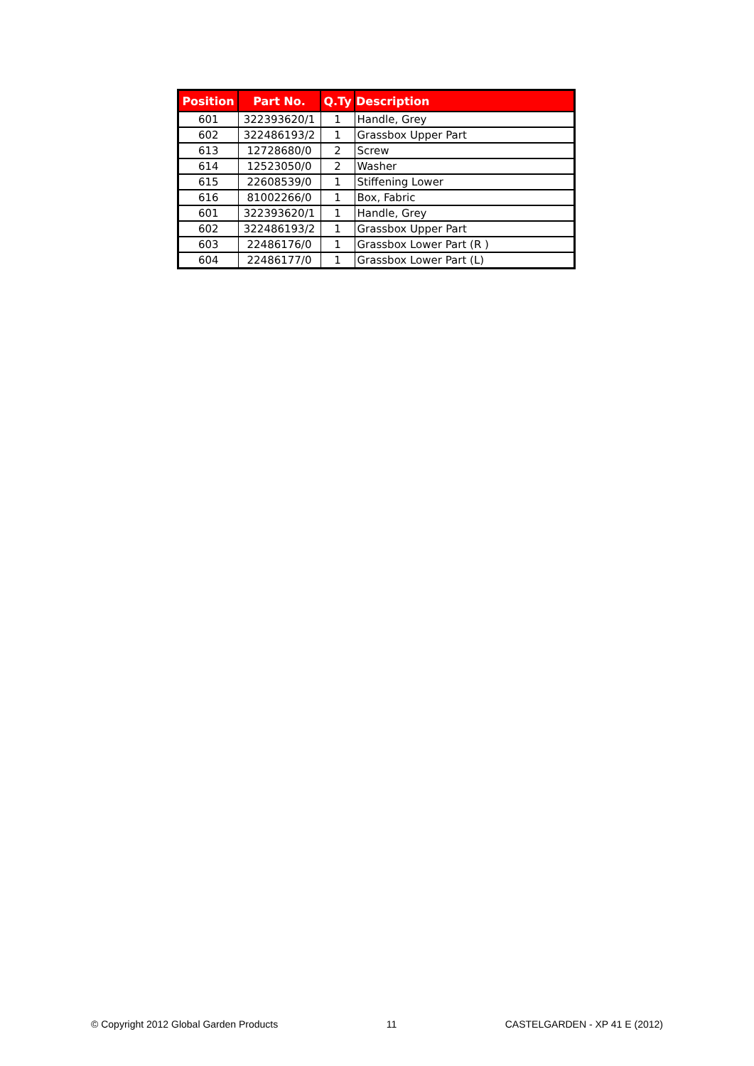| Position | Part No. | Q.Ty | Description |
| --- | --- | --- | --- |
| 601 | 322393620/1 | 1 | Handle, Grey |
| 602 | 322486193/2 | 1 | Grassbox Upper Part |
| 613 | 12728680/0 | 2 | Screw |
| 614 | 12523050/0 | 2 | Washer |
| 615 | 22608539/0 | 1 | Stiffening Lower |
| 616 | 81002266/0 | 1 | Box, Fabric |
| 601 | 322393620/1 | 1 | Handle, Grey |
| 602 | 322486193/2 | 1 | Grassbox Upper Part |
| 603 | 22486176/0 | 1 | Grassbox Lower Part (R ) |
| 604 | 22486177/0 | 1 | Grassbox Lower Part (L) |
© Copyright 2012 Global Garden Products 11 CASTELGARDEN - XP 41 E (2012)